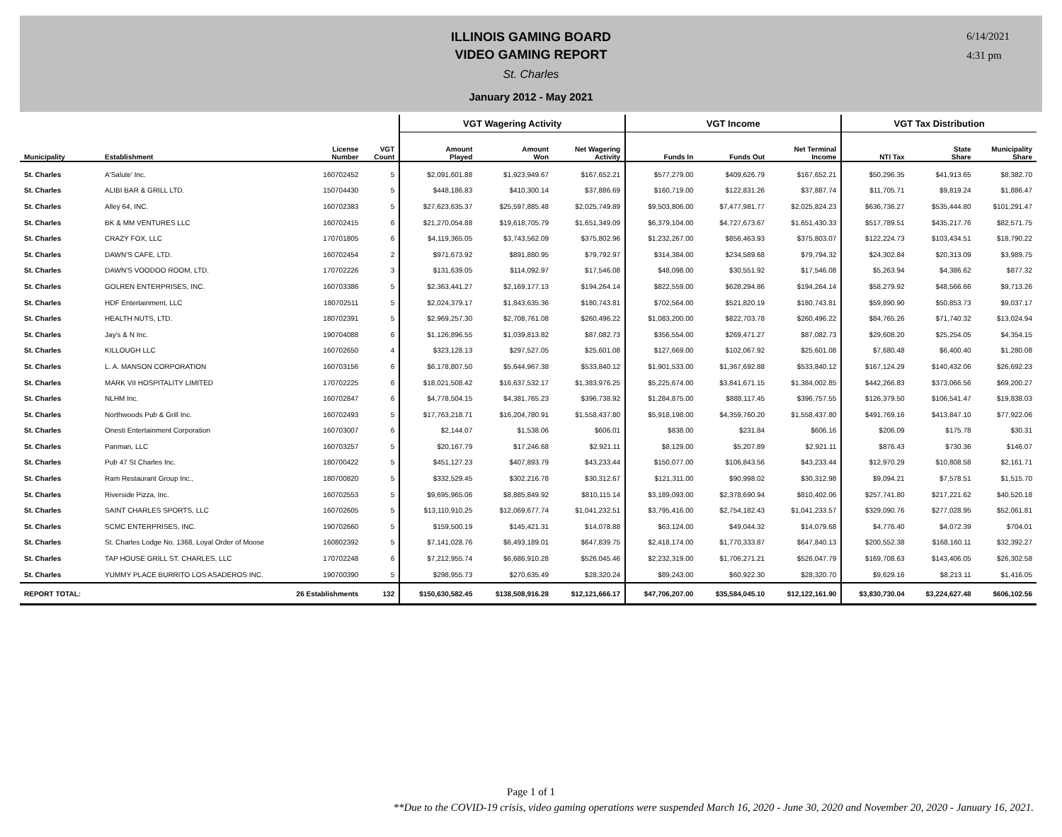ILLINOIS GAMING BOARD
VIDEO GAMING REPORT
St. Charles
January 2012 - May 2021
6/14/2021
4:31 pm
| | | | | VGT Wagering Activity | | | VGT Income | | | VGT Tax Distribution | | |
| --- | --- | --- | --- | --- | --- | --- | --- | --- | --- | --- | --- | --- |
| Municipality | Establishment | License Number | VGT Count | Amount Played | Amount Won | Net Wagering Activity | Funds In | Funds Out | Net Terminal Income | NTI Tax | State Share | Municipality Share |
| St. Charles | A'Salute' Inc. | 160702452 | 5 | $2,091,601.88 | $1,923,949.67 | $167,652.21 | $577,279.00 | $409,626.79 | $167,652.21 | $50,296.35 | $41,913.65 | $8,382.70 |
| St. Charles | ALIBI BAR & GRILL LTD. | 150704430 | 5 | $448,186.83 | $410,300.14 | $37,886.69 | $160,719.00 | $122,831.26 | $37,887.74 | $11,705.71 | $9,819.24 | $1,886.47 |
| St. Charles | Alley 64, INC. | 160702383 | 5 | $27,623,635.37 | $25,597,885.48 | $2,025,749.89 | $9,503,806.00 | $7,477,981.77 | $2,025,824.23 | $636,736.27 | $535,444.80 | $101,291.47 |
| St. Charles | BK & MM VENTURES LLC | 160702415 | 6 | $21,270,054.88 | $19,618,705.79 | $1,651,349.09 | $6,379,104.00 | $4,727,673.67 | $1,651,430.33 | $517,789.51 | $435,217.76 | $82,571.75 |
| St. Charles | CRAZY FOX, LLC | 170701805 | 6 | $4,119,365.05 | $3,743,562.09 | $375,802.96 | $1,232,267.00 | $856,463.93 | $375,803.07 | $122,224.73 | $103,434.51 | $18,790.22 |
| St. Charles | DAWN'S CAFE, LTD. | 160702454 | 2 | $971,673.92 | $891,880.95 | $79,792.97 | $314,384.00 | $234,589.68 | $79,794.32 | $24,302.84 | $20,313.09 | $3,989.75 |
| St. Charles | DAWN'S VOODOO ROOM, LTD. | 170702226 | 3 | $131,639.05 | $114,092.97 | $17,546.08 | $48,098.00 | $30,551.92 | $17,546.08 | $5,263.94 | $4,386.62 | $877.32 |
| St. Charles | GOLREN ENTERPRISES, INC. | 160703386 | 5 | $2,363,441.27 | $2,169,177.13 | $194,264.14 | $822,559.00 | $628,294.86 | $194,264.14 | $58,279.92 | $48,566.66 | $9,713.26 |
| St. Charles | HDF Entertainment, LLC | 180702511 | 5 | $2,024,379.17 | $1,843,635.36 | $180,743.81 | $702,564.00 | $521,820.19 | $180,743.81 | $59,890.90 | $50,853.73 | $9,037.17 |
| St. Charles | HEALTH NUTS, LTD. | 180702391 | 5 | $2,969,257.30 | $2,708,761.08 | $260,496.22 | $1,083,200.00 | $822,703.78 | $260,496.22 | $84,765.26 | $71,740.32 | $13,024.94 |
| St. Charles | Jay's & N Inc. | 190704088 | 6 | $1,126,896.55 | $1,039,813.82 | $87,082.73 | $356,554.00 | $269,471.27 | $87,082.73 | $29,608.20 | $25,254.05 | $4,354.15 |
| St. Charles | KILLOUGH LLC | 160702650 | 4 | $323,128.13 | $297,527.05 | $25,601.08 | $127,669.00 | $102,067.92 | $25,601.08 | $7,680.48 | $6,400.40 | $1,280.08 |
| St. Charles | L. A. MANSON CORPORATION | 160703156 | 6 | $6,178,807.50 | $5,644,967.38 | $533,840.12 | $1,901,533.00 | $1,367,692.88 | $533,840.12 | $167,124.29 | $140,432.06 | $26,692.23 |
| St. Charles | MARK VII HOSPITALITY LIMITED | 170702225 | 6 | $18,021,508.42 | $16,637,532.17 | $1,383,976.25 | $5,225,674.00 | $3,841,671.15 | $1,384,002.85 | $442,266.83 | $373,066.56 | $69,200.27 |
| St. Charles | NLHM Inc. | 160702847 | 6 | $4,778,504.15 | $4,381,765.23 | $396,738.92 | $1,284,875.00 | $888,117.45 | $396,757.55 | $126,379.50 | $106,541.47 | $19,838.03 |
| St. Charles | Northwoods Pub & Grill Inc. | 160702493 | 5 | $17,763,218.71 | $16,204,780.91 | $1,558,437.80 | $5,918,198.00 | $4,359,760.20 | $1,558,437.80 | $491,769.16 | $413,847.10 | $77,922.06 |
| St. Charles | Onesti Entertainment Corporation | 160703007 | 6 | $2,144.07 | $1,538.06 | $606.01 | $838.00 | $231.84 | $606.16 | $206.09 | $175.78 | $30.31 |
| St. Charles | Panman, LLC | 160703257 | 5 | $20,167.79 | $17,246.68 | $2,921.11 | $8,129.00 | $5,207.89 | $2,921.11 | $876.43 | $730.36 | $146.07 |
| St. Charles | Pub 47 St Charles Inc. | 180700422 | 5 | $451,127.23 | $407,893.79 | $43,233.44 | $150,077.00 | $106,843.56 | $43,233.44 | $12,970.29 | $10,808.58 | $2,161.71 |
| St. Charles | Ram Restaurant Group Inc., | 180700820 | 5 | $332,529.45 | $302,216.78 | $30,312.67 | $121,311.00 | $90,998.02 | $30,312.98 | $9,094.21 | $7,578.51 | $1,515.70 |
| St. Charles | Riverside Pizza, Inc. | 160702553 | 5 | $9,695,965.06 | $8,885,849.92 | $810,115.14 | $3,189,093.00 | $2,378,690.94 | $810,402.06 | $257,741.80 | $217,221.62 | $40,520.18 |
| St. Charles | SAINT CHARLES SPORTS, LLC | 160702605 | 5 | $13,110,910.25 | $12,069,677.74 | $1,041,232.51 | $3,795,416.00 | $2,754,182.43 | $1,041,233.57 | $329,090.76 | $277,028.95 | $52,061.81 |
| St. Charles | SCMC ENTERPRISES, INC. | 190702660 | 5 | $159,500.19 | $145,421.31 | $14,078.88 | $63,124.00 | $49,044.32 | $14,079.68 | $4,776.40 | $4,072.39 | $704.01 |
| St. Charles | St. Charles Lodge No. 1368, Loyal Order of Moose | 160802392 | 5 | $7,141,028.76 | $6,493,189.01 | $647,839.75 | $2,418,174.00 | $1,770,333.87 | $647,840.13 | $200,552.38 | $168,160.11 | $32,392.27 |
| St. Charles | TAP HOUSE GRILL ST. CHARLES, LLC | 170702248 | 6 | $7,212,955.74 | $6,686,910.28 | $526,045.46 | $2,232,319.00 | $1,706,271.21 | $526,047.79 | $169,708.63 | $143,406.05 | $26,302.58 |
| St. Charles | YUMMY PLACE BURRITO LOS ASADEROS INC. | 190700390 | 5 | $298,955.73 | $270,635.49 | $28,320.24 | $89,243.00 | $60,922.30 | $28,320.70 | $9,629.16 | $8,213.11 | $1,416.05 |
| REPORT TOTAL: | 26 Establishments | | 132 | $150,630,582.45 | $138,508,916.28 | $12,121,666.17 | $47,706,207.00 | $35,584,045.10 | $12,122,161.90 | $3,830,730.04 | $3,224,627.48 | $606,102.56 |
Page 1 of 1
**Due to the COVID-19 crisis, video gaming operations were suspended March 16, 2020 - June 30, 2020 and November 20, 2020 - January 16, 2021.